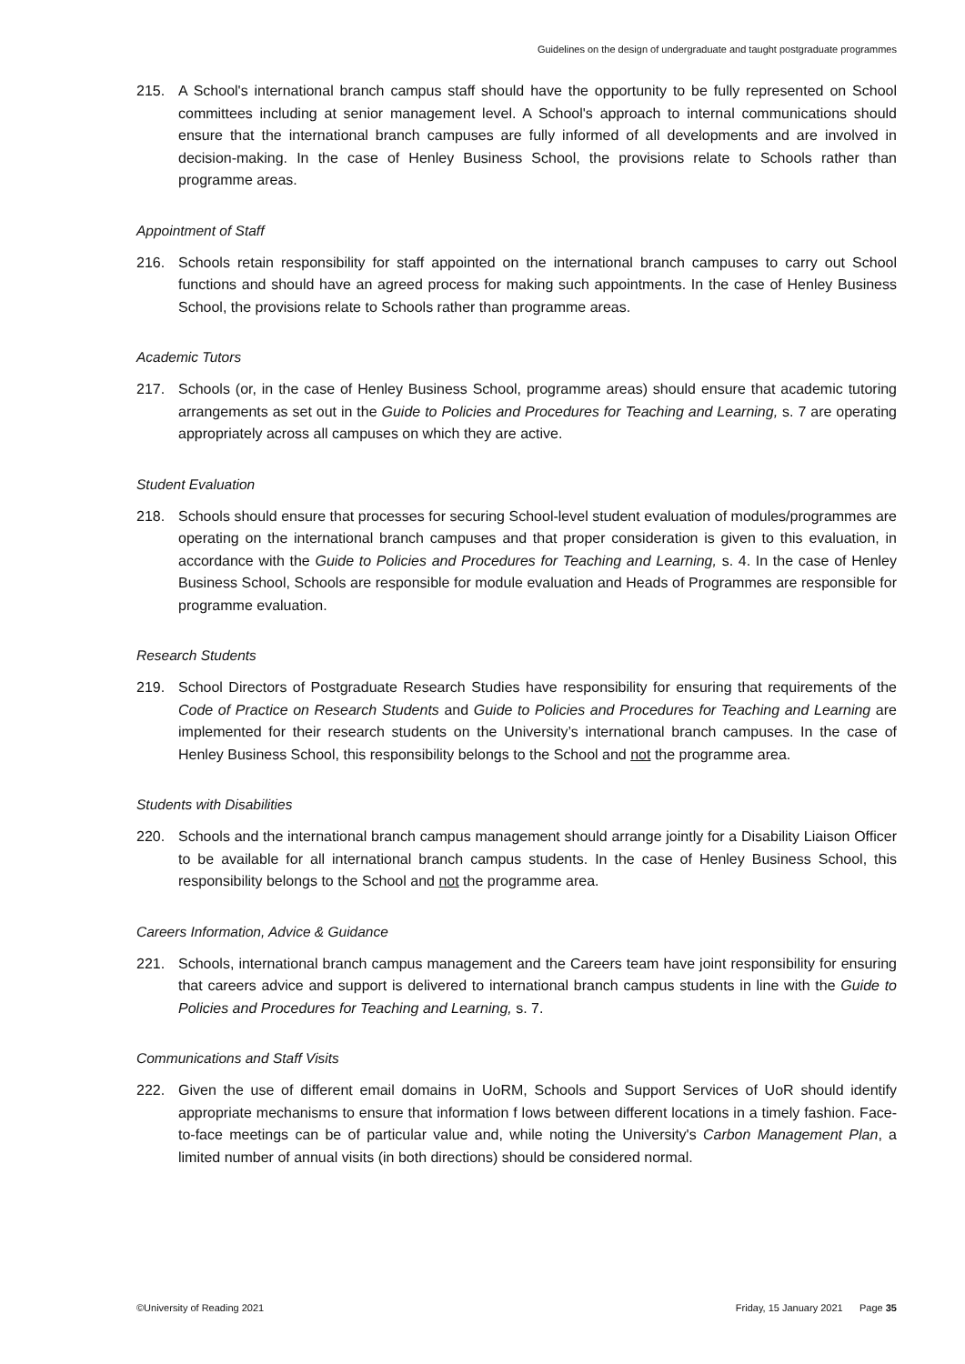Guidelines on the design of undergraduate and taught postgraduate programmes
215. A School's international branch campus staff should have the opportunity to be fully represented on School committees including at senior management level. A School's approach to internal communications should ensure that the international branch campuses are fully informed of all developments and are involved in decision-making. In the case of Henley Business School, the provisions relate to Schools rather than programme areas.
Appointment of Staff
216. Schools retain responsibility for staff appointed on the international branch campuses to carry out School functions and should have an agreed process for making such appointments. In the case of Henley Business School, the provisions relate to Schools rather than programme areas.
Academic Tutors
217. Schools (or, in the case of Henley Business School, programme areas) should ensure that academic tutoring arrangements as set out in the Guide to Policies and Procedures for Teaching and Learning, s. 7 are operating appropriately across all campuses on which they are active.
Student Evaluation
218. Schools should ensure that processes for securing School-level student evaluation of modules/programmes are operating on the international branch campuses and that proper consideration is given to this evaluation, in accordance with the Guide to Policies and Procedures for Teaching and Learning, s. 4. In the case of Henley Business School, Schools are responsible for module evaluation and Heads of Programmes are responsible for programme evaluation.
Research Students
219. School Directors of Postgraduate Research Studies have responsibility for ensuring that requirements of the Code of Practice on Research Students and Guide to Policies and Procedures for Teaching and Learning are implemented for their research students on the University’s international branch campuses. In the case of Henley Business School, this responsibility belongs to the School and not the programme area.
Students with Disabilities
220. Schools and the international branch campus management should arrange jointly for a Disability Liaison Officer to be available for all international branch campus students. In the case of Henley Business School, this responsibility belongs to the School and not the programme area.
Careers Information, Advice & Guidance
221. Schools, international branch campus management and the Careers team have joint responsibility for ensuring that careers advice and support is delivered to international branch campus students in line with the Guide to Policies and Procedures for Teaching and Learning, s. 7.
Communications and Staff Visits
222. Given the use of different email domains in UoRM, Schools and Support Services of UoR should identify appropriate mechanisms to ensure that information f lows between different locations in a timely fashion. Face-to-face meetings can be of particular value and, while noting the University's Carbon Management Plan, a limited number of annual visits (in both directions) should be considered normal.
©University of Reading 2021 Friday, 15 January 2021 Page 35